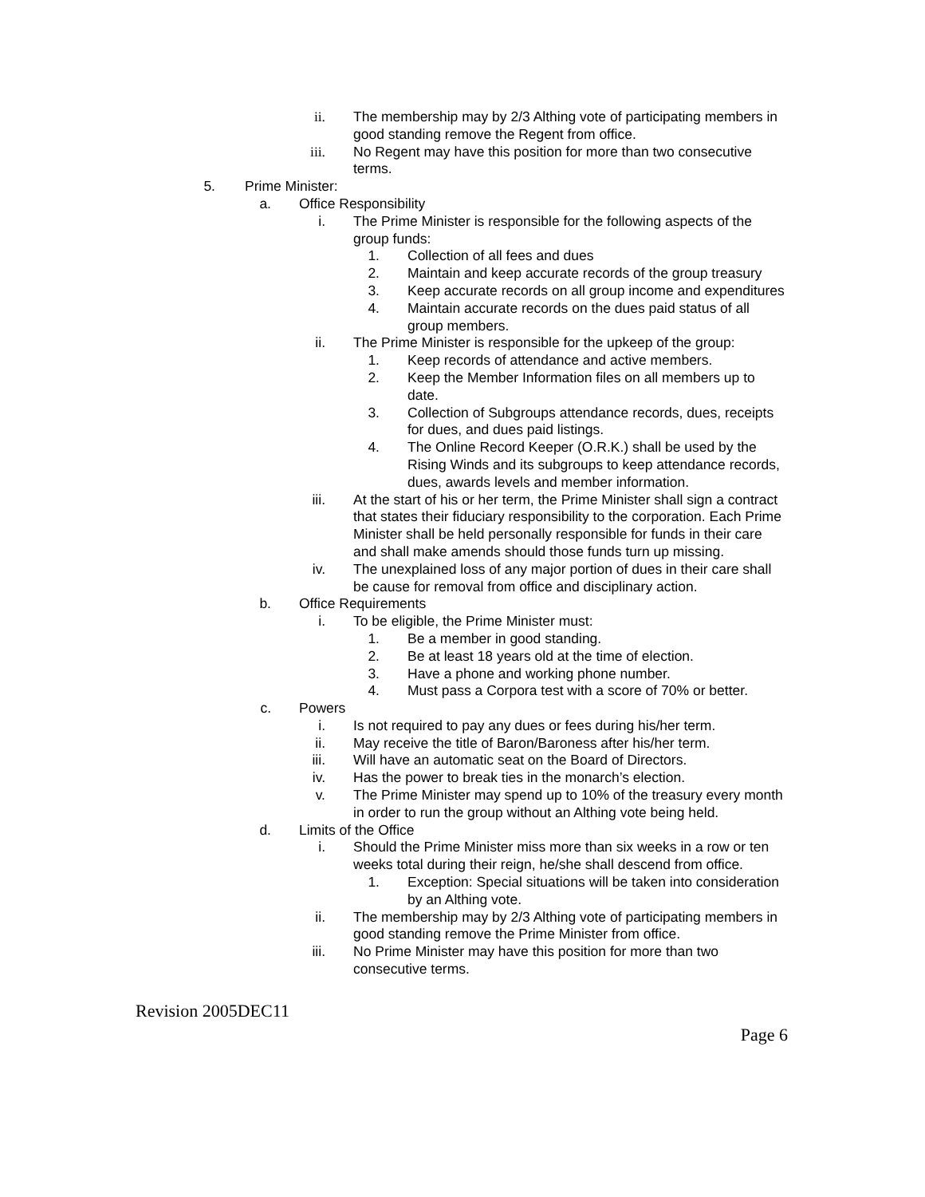ii. The membership may by 2/3 Althing vote of participating members in good standing remove the Regent from office.
iii. No Regent may have this position for more than two consecutive terms.
5. Prime Minister:
a. Office Responsibility
i. The Prime Minister is responsible for the following aspects of the group funds:
1. Collection of all fees and dues
2. Maintain and keep accurate records of the group treasury
3. Keep accurate records on all group income and expenditures
4. Maintain accurate records on the dues paid status of all group members.
ii. The Prime Minister is responsible for the upkeep of the group:
1. Keep records of attendance and active members.
2. Keep the Member Information files on all members up to date.
3. Collection of Subgroups attendance records, dues, receipts for dues, and dues paid listings.
4. The Online Record Keeper (O.R.K.) shall be used by the Rising Winds and its subgroups to keep attendance records, dues, awards levels and member information.
iii. At the start of his or her term, the Prime Minister shall sign a contract that states their fiduciary responsibility to the corporation. Each Prime Minister shall be held personally responsible for funds in their care and shall make amends should those funds turn up missing.
iv. The unexplained loss of any major portion of dues in their care shall be cause for removal from office and disciplinary action.
b. Office Requirements
i. To be eligible, the Prime Minister must:
1. Be a member in good standing.
2. Be at least 18 years old at the time of election.
3. Have a phone and working phone number.
4. Must pass a Corpora test with a score of 70% or better.
c. Powers
i. Is not required to pay any dues or fees during his/her term.
ii. May receive the title of Baron/Baroness after his/her term.
iii. Will have an automatic seat on the Board of Directors.
iv. Has the power to break ties in the monarch’s election.
v. The Prime Minister may spend up to 10% of the treasury every month in order to run the group without an Althing vote being held.
d. Limits of the Office
i. Should the Prime Minister miss more than six weeks in a row or ten weeks total during their reign, he/she shall descend from office.
1. Exception: Special situations will be taken into consideration by an Althing vote.
ii. The membership may by 2/3 Althing vote of participating members in good standing remove the Prime Minister from office.
iii. No Prime Minister may have this position for more than two consecutive terms.
Revision 2005DEC11
Page 6